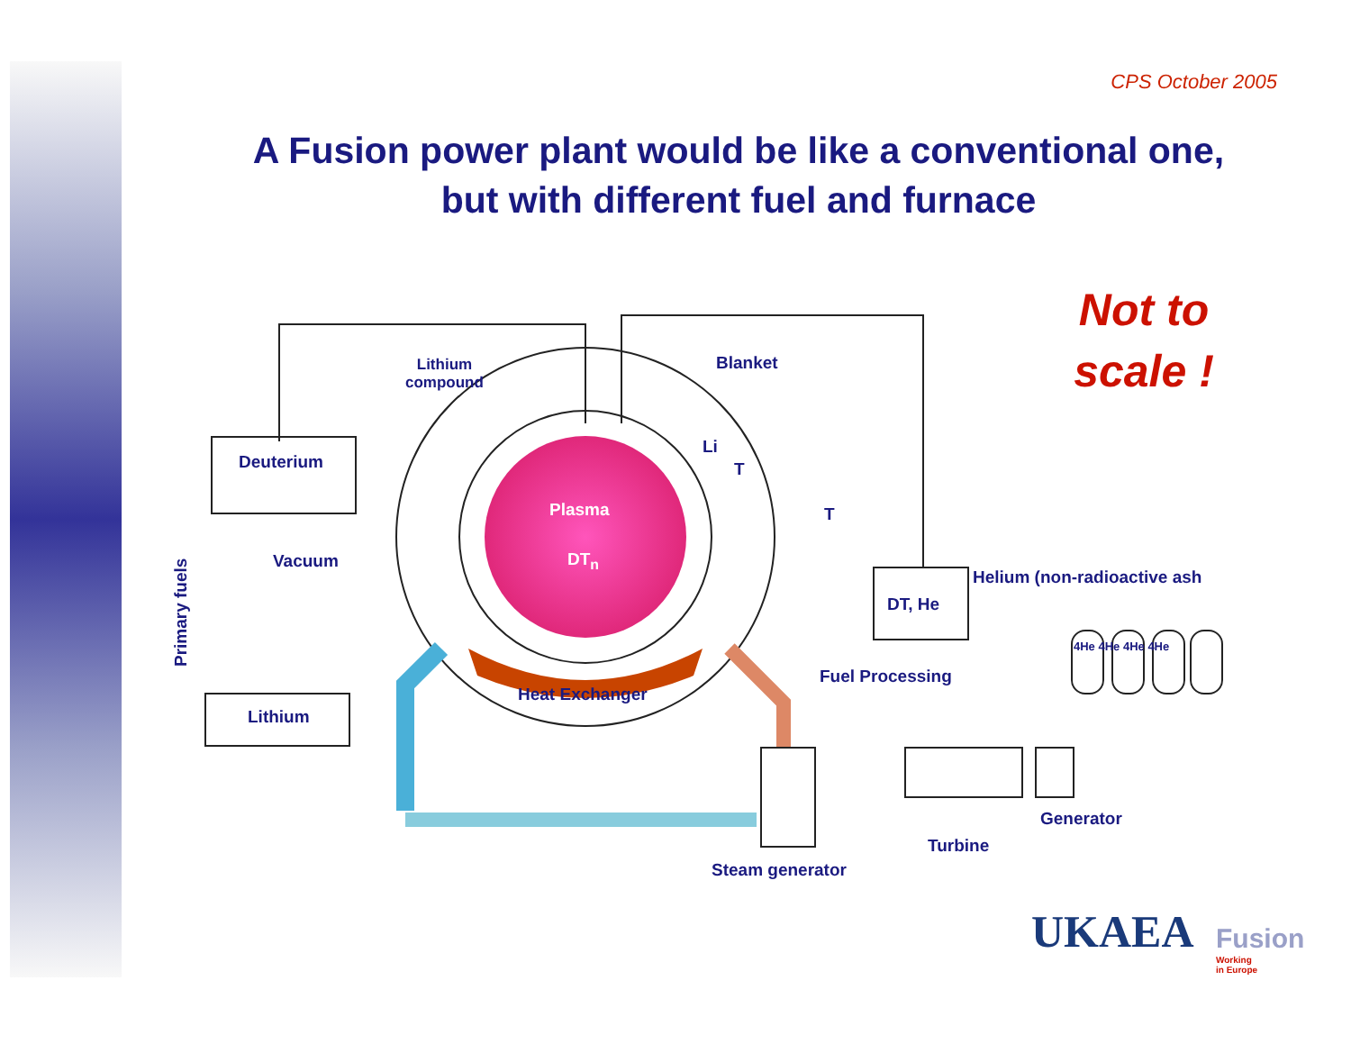CPS October 2005
A Fusion power plant would be like a conventional one,
but with different fuel and furnace
Not to scale !
Lithium
compound
Blanket
Deuterium
Li
T
Plasma T
Primary fuels
Vacuum DT<sub>n</sub>
Helium (non-radioactive ash
DT, He
4He 4He 4He 4He
Fuel Processing
Heat Exchanger
Lithium
Generator
Turbine
Steam generator
UKAEA Fusion
Working
in Europe